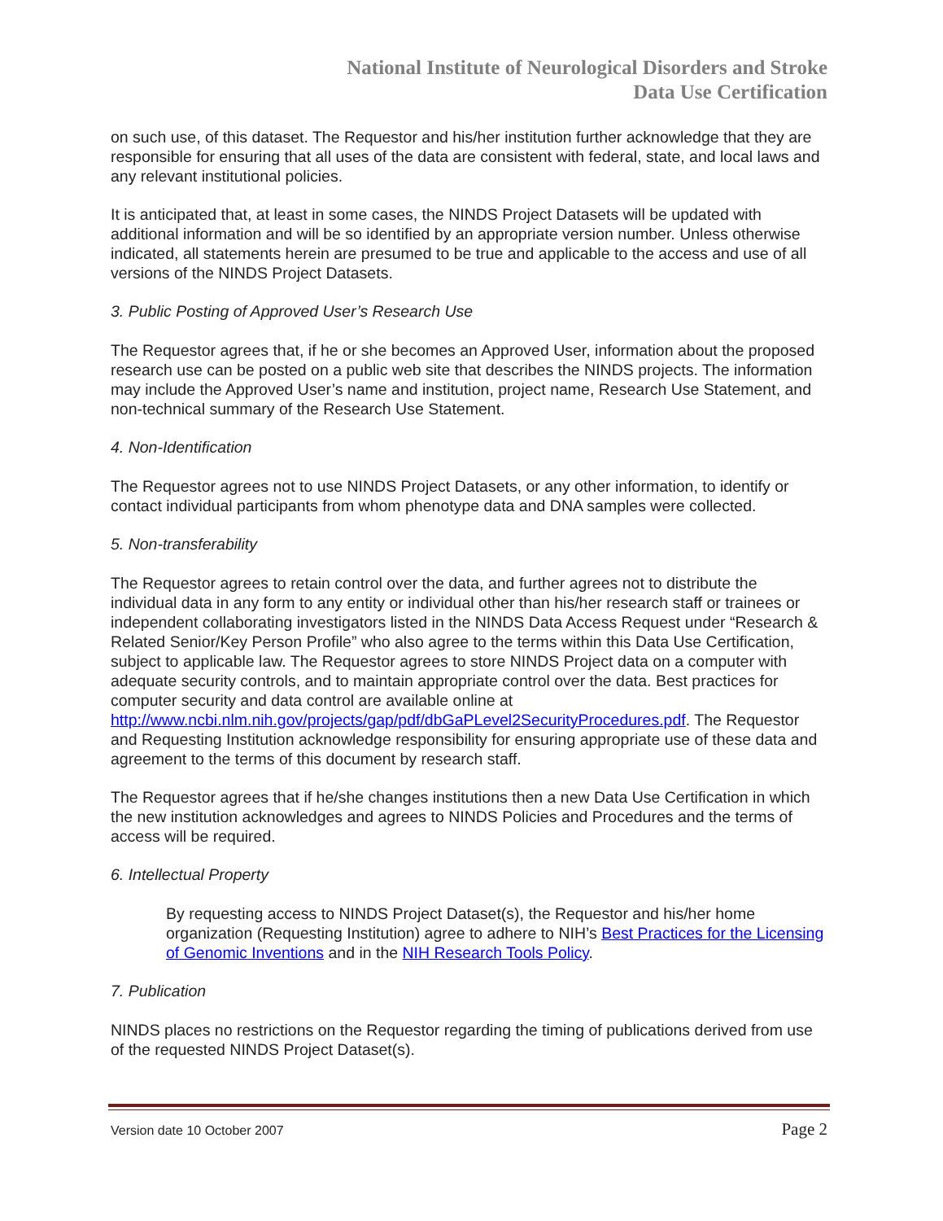National Institute of Neurological Disorders and Stroke
Data Use Certification
on such use, of this dataset. The Requestor and his/her institution further acknowledge that they are responsible for ensuring that all uses of the data are consistent with federal, state, and local laws and any relevant institutional policies.
It is anticipated that, at least in some cases, the NINDS Project Datasets will be updated with additional information and will be so identified by an appropriate version number. Unless otherwise indicated, all statements herein are presumed to be true and applicable to the access and use of all versions of the NINDS Project Datasets.
3. Public Posting of Approved User’s Research Use
The Requestor agrees that, if he or she becomes an Approved User, information about the proposed research use can be posted on a public web site that describes the NINDS projects. The information may include the Approved User’s name and institution, project name, Research Use Statement, and non-technical summary of the Research Use Statement.
4. Non-Identification
The Requestor agrees not to use NINDS Project Datasets, or any other information, to identify or contact individual participants from whom phenotype data and DNA samples were collected.
5. Non-transferability
The Requestor agrees to retain control over the data, and further agrees not to distribute the individual data in any form to any entity or individual other than his/her research staff or trainees or independent collaborating investigators listed in the NINDS Data Access Request under “Research & Related Senior/Key Person Profile” who also agree to the terms within this Data Use Certification, subject to applicable law. The Requestor agrees to store NINDS Project data on a computer with adequate security controls, and to maintain appropriate control over the data. Best practices for computer security and data control are available online at http://www.ncbi.nlm.nih.gov/projects/gap/pdf/dbGaPLevel2SecurityProcedures.pdf. The Requestor and Requesting Institution acknowledge responsibility for ensuring appropriate use of these data and agreement to the terms of this document by research staff.
The Requestor agrees that if he/she changes institutions then a new Data Use Certification in which the new institution acknowledges and agrees to NINDS Policies and Procedures and the terms of access will be required.
6. Intellectual Property
By requesting access to NINDS Project Dataset(s), the Requestor and his/her home organization (Requesting Institution) agree to adhere to NIH’s Best Practices for the Licensing of Genomic Inventions and in the NIH Research Tools Policy.
7. Publication
NINDS places no restrictions on the Requestor regarding the timing of publications derived from use of the requested NINDS Project Dataset(s).
Version date 10 October 2007 Page 2